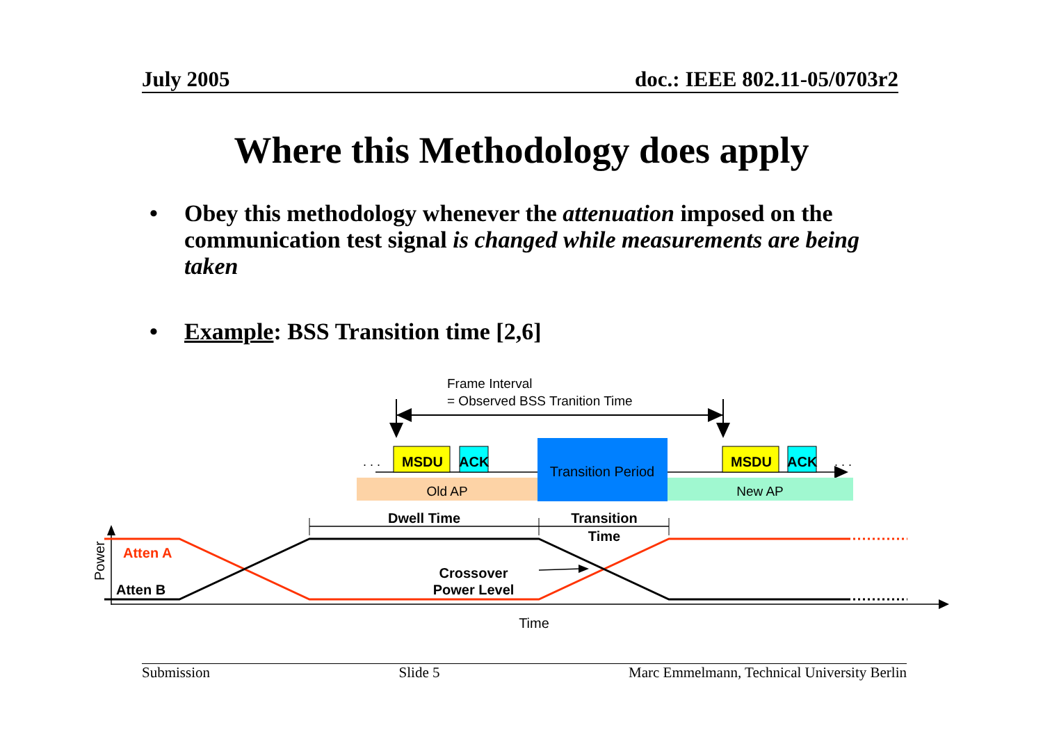July 2005 doc.: IEEE 802.11-05/0703r2
Where this Methodology does apply
• Obey this methodology whenever the attenuation imposed on the communication test signal is changed while measurements are being taken
• Example: BSS Transition time [2,6]
Frame Interval
= Observed BSS Tranition Time
. . .
. . .
MSDU
ACK
MSDU
ACK
Old AP
New AP
Transition Period
Dwell Time
Transition
Time
Power
Time
Atten A
Atten B
Crossover
Power Level
Submission Slide 5 Marc Emmelmann, Technical University Berlin